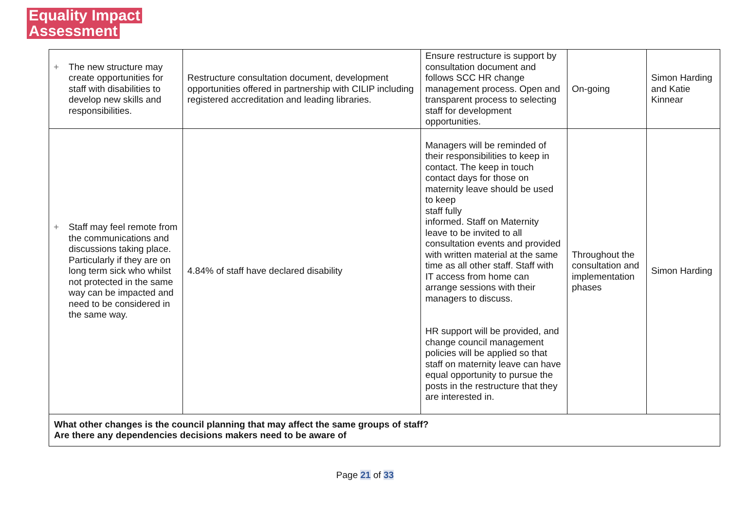Equality Impact
Assessment
| + The new structure may create opportunities for staff with disabilities to develop new skills and responsibilities. | Restructure consultation document, development opportunities offered in partnership with CILIP including registered accreditation and leading libraries. | Ensure restructure is support by consultation document and follows SCC HR change management process. Open and transparent process to selecting staff for development opportunities. | On-going | Simon Harding and Katie Kinnear |
| + Staff may feel remote from the communications and discussions taking place. Particularly if they are on long term sick who whilst not protected in the same way can be impacted and need to be considered in the same way. | 4.84% of staff have declared disability | Managers will be reminded of their responsibilities to keep in contact. The keep in touch contact days for those on maternity leave should be used to keep staff fully informed. Staff on Maternity leave to be invited to all consultation events and provided with written material at the same time as all other staff. Staff with IT access from home can arrange sessions with their managers to discuss. HR support will be provided, and change council management policies will be applied so that staff on maternity leave can have equal opportunity to pursue the posts in the restructure that they are interested in. | Throughout the consultation and implementation phases | Simon Harding |
| What other changes is the council planning that may affect the same groups of staff? Are there any dependencies decisions makers need to be aware of | | | | |
Page 21 of 33